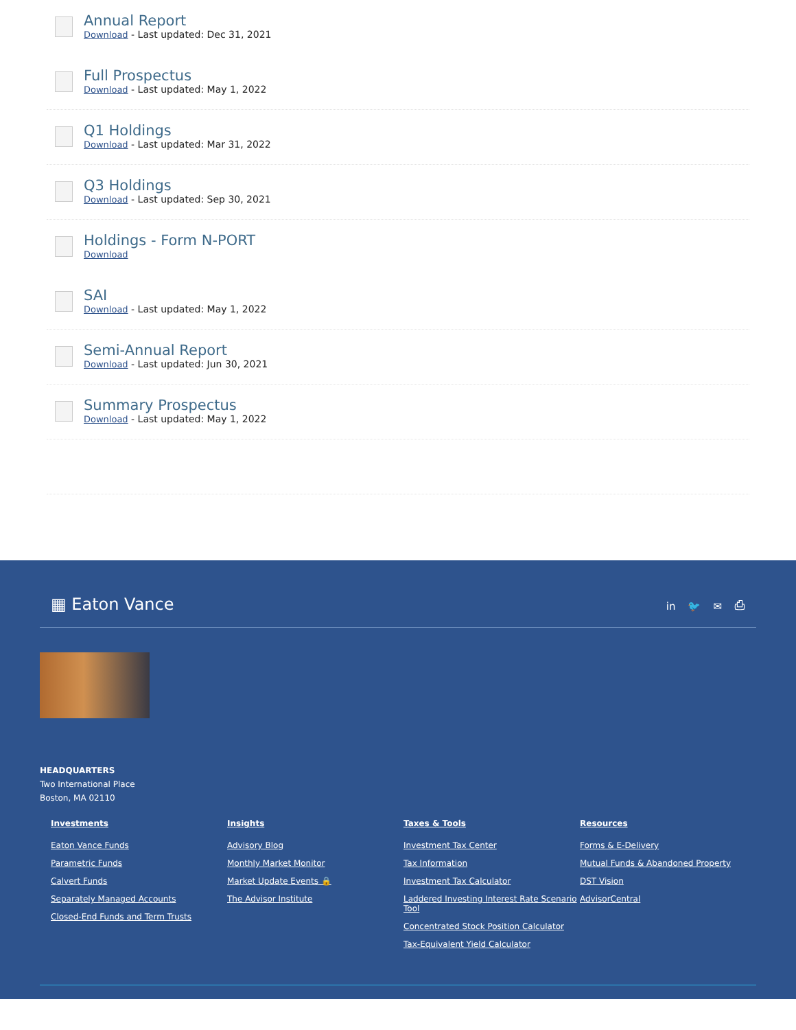Annual Report
Download - Last updated: Dec 31, 2021
Full Prospectus
Download - Last updated: May 1, 2022
Q1 Holdings
Download - Last updated: Mar 31, 2022
Q3 Holdings
Download - Last updated: Sep 30, 2021
Holdings - Form N-PORT
Download
SAI
Download - Last updated: May 1, 2022
Semi-Annual Report
Download - Last updated: Jun 30, 2021
Summary Prospectus
Download - Last updated: May 1, 2022
▦ Eaton Vance
in 🐦 ✉ ⎙
HEADQUARTERS
Two International Place
Boston, MA 02110
Investments
Eaton Vance Funds
Parametric Funds
Calvert Funds
Separately Managed Accounts
Closed-End Funds and Term Trusts
Insights
Advisory Blog
Monthly Market Monitor
Market Update Events 🔒
The Advisor Institute
Taxes & Tools
Investment Tax Center
Tax Information
Investment Tax Calculator
Laddered Investing Interest Rate Scenario Tool
Concentrated Stock Position Calculator
Tax-Equivalent Yield Calculator
Resources
Forms & E-Delivery
Mutual Funds & Abandoned Property
DST Vision
AdvisorCentral